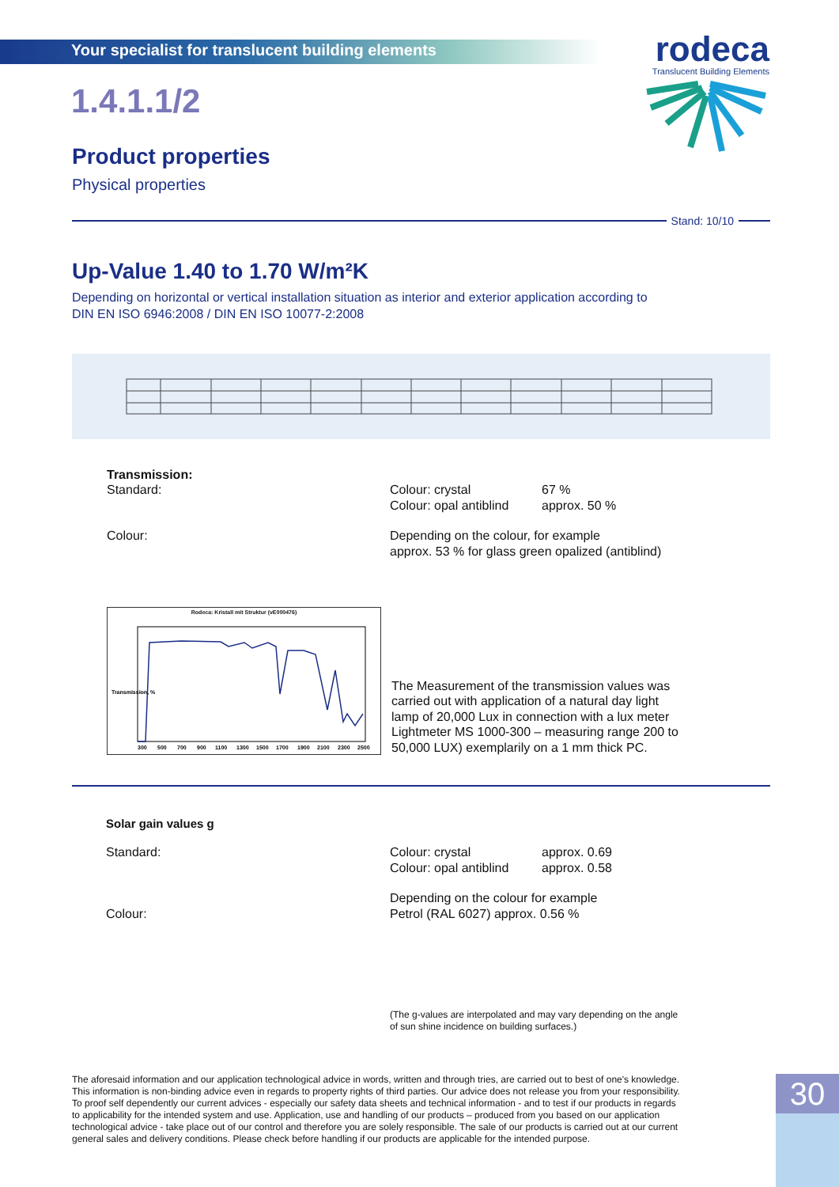Your specialist for translucent building elements
rodeca
Translucent Building Elements
1.4.1.1/2
Product properties
Physical properties
Stand: 10/10
Up-Value 1.40 to 1.70 W/m²K
Depending on horizontal or vertical installation situation as interior and exterior application according to
DIN EN ISO 6946:2008 / DIN EN ISO 10077-2:2008
Transmission:
Standard: Colour: crystal 67 %
Colour: opal antiblind
approx. 50 %
Colour: Depending on the colour, for example
approx. 53 % for glass green opalized (antiblind)
Rodeca: Kristall mit Struktur (vE000476)
Transmission, %
300
500
700
900
1100
1300
1500
1700
1900
2100
2300
2500
The Measurement of the transmission values was carried out with application of a natural day light lamp of 20,000 Lux in connection with a lux meter Lightmeter MS 1000-300 – measuring range 200 to 50,000 LUX) exemplarily on a 1 mm thick PC.
Solar gain values g
Standard: Colour: crystal approx. 0.69
Colour: opal antiblind
approx. 0.58
Colour:
Depending on the colour for example
Petrol (RAL 6027) approx. 0.56 %
(The g-values are interpolated and may vary depending on the angle
of sun shine incidence on building surfaces.)
The aforesaid information and our application technological advice in words, written and through tries, are carried out to best of one's knowledge. This information is non-binding advice even in regards to property rights of third parties. Our advice does not release you from your responsibility. To proof self dependently our current advices - especially our safety data sheets and technical information - and to test if our products in regards to applicability for the intended system and use. Application, use and handling of our products – produced from you based on our application technological advice - take place out of our control and therefore you are solely responsible. The sale of our products is carried out at our current general sales and delivery conditions. Please check before handling if our products are applicable for the intended purpose.
30